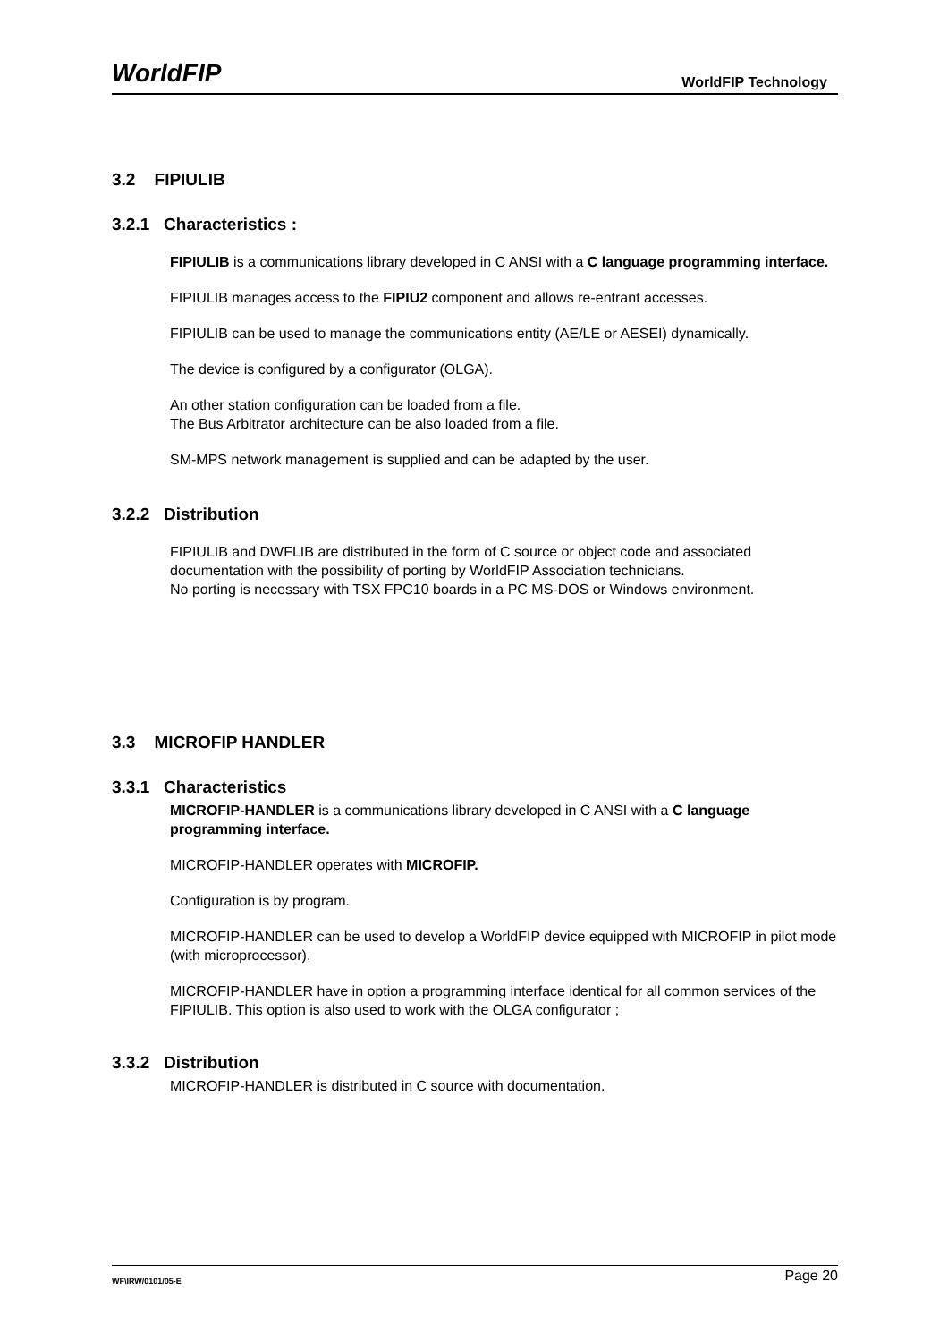WorldFIP WorldFIP Technology
3.2 FIPIULIB
3.2.1 Characteristics :
FIPIULIB is a communications library developed in C ANSI with a C language programming interface.
FIPIULIB manages access to the FIPIU2 component and allows re-entrant accesses.
FIPIULIB can be used to manage the communications entity (AE/LE or AESEI) dynamically.
The device is configured by a configurator (OLGA).
An other station configuration can be loaded from a file.
The Bus Arbitrator architecture can be also loaded from a file.
SM-MPS network management is supplied and can be adapted by the user.
3.2.2 Distribution
FIPIULIB and DWFLIB are distributed in the form of C source or object code and associated documentation with the possibility of porting by WorldFIP Association technicians.
No porting is necessary with TSX FPC10 boards in a PC MS-DOS or Windows environment.
3.3 MICROFIP HANDLER
3.3.1 Characteristics
MICROFIP-HANDLER is a communications library developed in C ANSI with a C language programming interface.
MICROFIP-HANDLER operates with MICROFIP.
Configuration is by program.
MICROFIP-HANDLER can be used to develop a WorldFIP device equipped with MICROFIP in pilot mode (with microprocessor).
MICROFIP-HANDLER have in option a programming interface identical for all common services of the FIPIULIB. This option is also used to work with the OLGA configurator ;
3.3.2 Distribution
MICROFIP-HANDLER is distributed in C source with documentation.
WF\IRW/0101/05-E Page 20